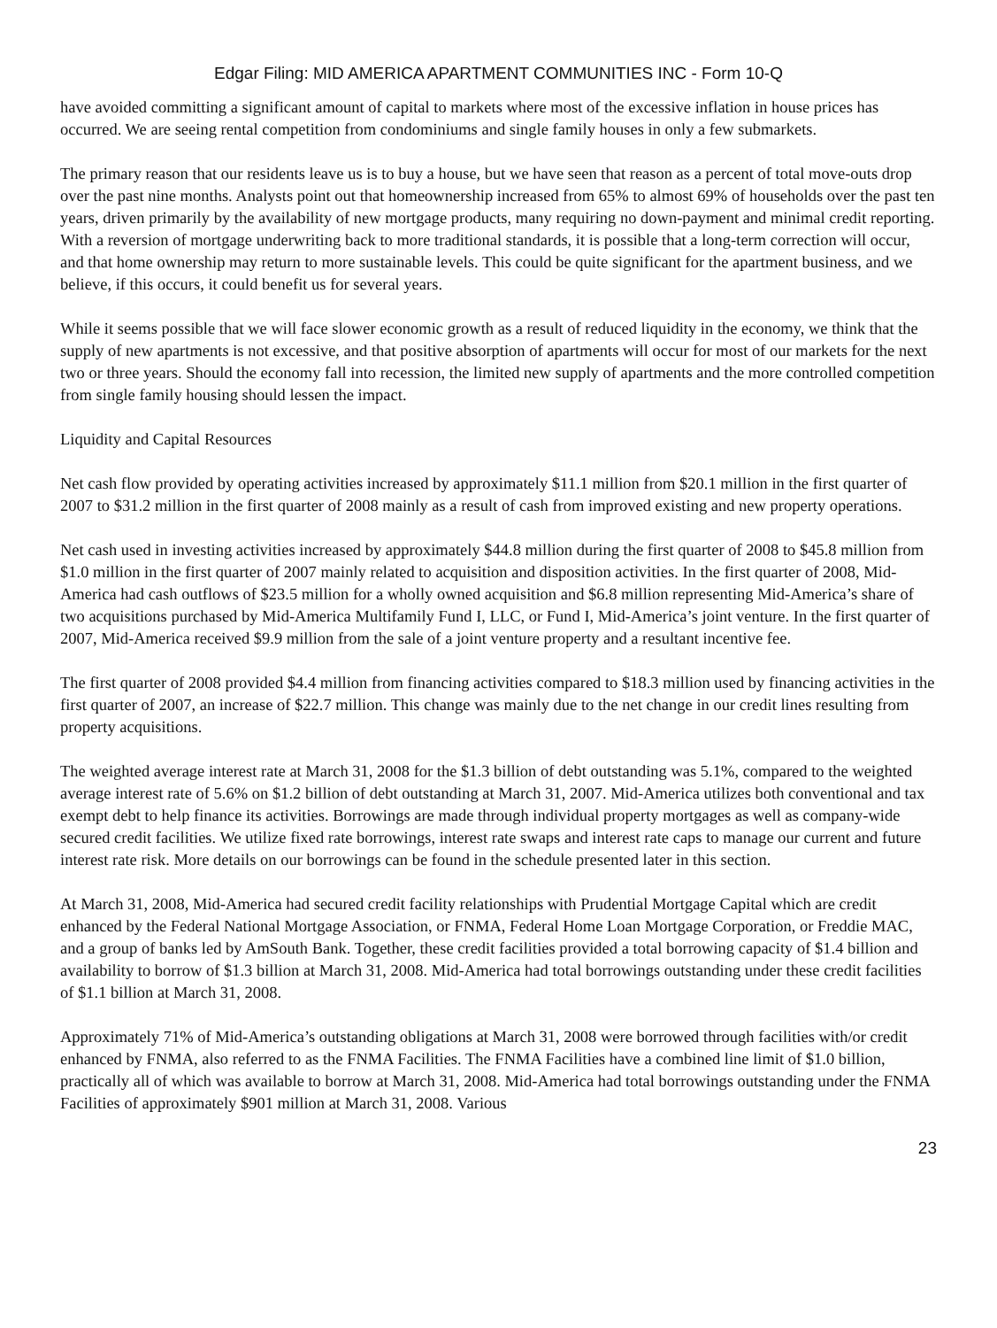Edgar Filing: MID AMERICA APARTMENT COMMUNITIES INC - Form 10-Q
have avoided committing a significant amount of capital to markets where most of the excessive inflation in house prices has occurred. We are seeing rental competition from condominiums and single family houses in only a few submarkets.
The primary reason that our residents leave us is to buy a house, but we have seen that reason as a percent of total move-outs drop over the past nine months. Analysts point out that homeownership increased from 65% to almost 69% of households over the past ten years, driven primarily by the availability of new mortgage products, many requiring no down-payment and minimal credit reporting. With a reversion of mortgage underwriting back to more traditional standards, it is possible that a long-term correction will occur, and that home ownership may return to more sustainable levels. This could be quite significant for the apartment business, and we believe, if this occurs, it could benefit us for several years.
While it seems possible that we will face slower economic growth as a result of reduced liquidity in the economy, we think that the supply of new apartments is not excessive, and that positive absorption of apartments will occur for most of our markets for the next two or three years. Should the economy fall into recession, the limited new supply of apartments and the more controlled competition from single family housing should lessen the impact.
Liquidity and Capital Resources
Net cash flow provided by operating activities increased by approximately $11.1 million from $20.1 million in the first quarter of 2007 to $31.2 million in the first quarter of 2008 mainly as a result of cash from improved existing and new property operations.
Net cash used in investing activities increased by approximately $44.8 million during the first quarter of 2008 to $45.8 million from $1.0 million in the first quarter of 2007 mainly related to acquisition and disposition activities. In the first quarter of 2008, Mid-America had cash outflows of $23.5 million for a wholly owned acquisition and $6.8 million representing Mid-America’s share of two acquisitions purchased by Mid-America Multifamily Fund I, LLC, or Fund I, Mid-America’s joint venture. In the first quarter of 2007, Mid-America received $9.9 million from the sale of a joint venture property and a resultant incentive fee.
The first quarter of 2008 provided $4.4 million from financing activities compared to $18.3 million used by financing activities in the first quarter of 2007, an increase of $22.7 million. This change was mainly due to the net change in our credit lines resulting from property acquisitions.
The weighted average interest rate at March 31, 2008 for the $1.3 billion of debt outstanding was 5.1%, compared to the weighted average interest rate of 5.6% on $1.2 billion of debt outstanding at March 31, 2007. Mid-America utilizes both conventional and tax exempt debt to help finance its activities. Borrowings are made through individual property mortgages as well as company-wide secured credit facilities. We utilize fixed rate borrowings, interest rate swaps and interest rate caps to manage our current and future interest rate risk. More details on our borrowings can be found in the schedule presented later in this section.
At March 31, 2008, Mid-America had secured credit facility relationships with Prudential Mortgage Capital which are credit enhanced by the Federal National Mortgage Association, or FNMA, Federal Home Loan Mortgage Corporation, or Freddie MAC, and a group of banks led by AmSouth Bank. Together, these credit facilities provided a total borrowing capacity of $1.4 billion and availability to borrow of $1.3 billion at March 31, 2008. Mid-America had total borrowings outstanding under these credit facilities of $1.1 billion at March 31, 2008.
Approximately 71% of Mid-America’s outstanding obligations at March 31, 2008 were borrowed through facilities with/or credit enhanced by FNMA, also referred to as the FNMA Facilities. The FNMA Facilities have a combined line limit of $1.0 billion, practically all of which was available to borrow at March 31, 2008. Mid-America had total borrowings outstanding under the FNMA Facilities of approximately $901 million at March 31, 2008. Various
23